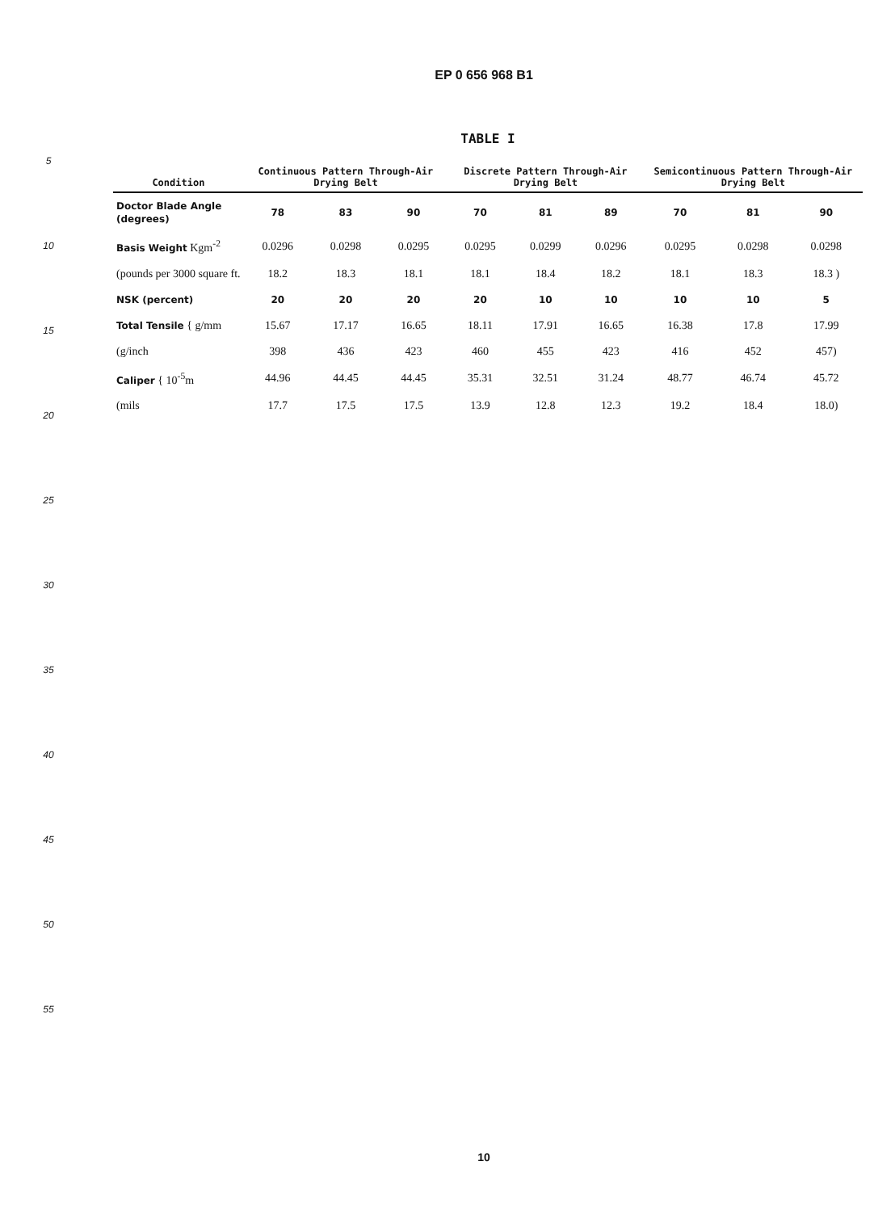EP 0 656 968 B1
5
10
15
20
25
30
35
40
45
50
55
TABLE I
| Condition | Continuous Pattern Through-Air Drying Belt | | | Discrete Pattern Through-Air Drying Belt | | | Semicontinuous Pattern Through-Air Drying Belt | | |
| --- | --- | --- | --- | --- | --- | --- | --- | --- | --- |
| Doctor Blade Angle (degrees) | 78 | 83 | 90 | 70 | 81 | 89 | 70 | 81 | 90 |
| Basis Weight Kgm<sup>-2</sup> | 0.0296 | 0.0298 | 0.0295 | 0.0295 | 0.0299 | 0.0296 | 0.0295 | 0.0298 | 0.0298 |
| (pounds per 3000 square ft. | 18.2 | 18.3 | 18.1 | 18.1 | 18.4 | 18.2 | 18.1 | 18.3 | 18.3 ) |
| NSK (percent) | 20 | 20 | 20 | 20 | 10 | 10 | 10 | 10 | 5 |
| Total Tensile { g/mm | 15.67 | 17.17 | 16.65 | 18.11 | 17.91 | 16.65 | 16.38 | 17.8 | 17.99 |
| (g/inch | 398 | 436 | 423 | 460 | 455 | 423 | 416 | 452 | 457) |
| Caliper { 10<sup>-5</sup>m | 44.96 | 44.45 | 44.45 | 35.31 | 32.51 | 31.24 | 48.77 | 46.74 | 45.72 |
| (mils | 17.7 | 17.5 | 17.5 | 13.9 | 12.8 | 12.3 | 19.2 | 18.4 | 18.0) |
10